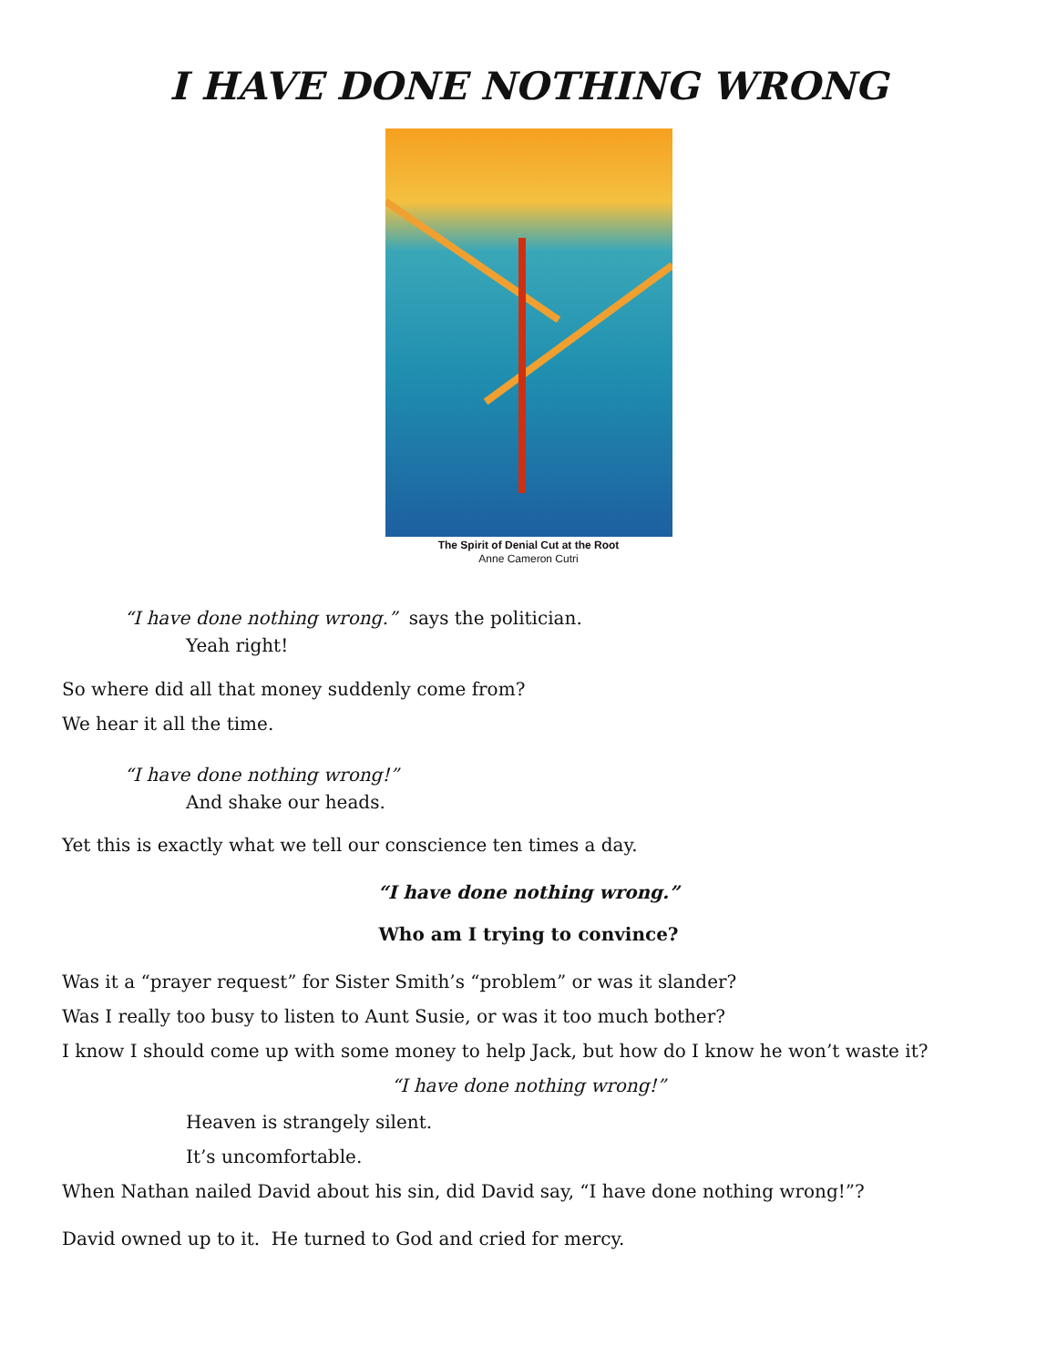I HAVE DONE NOTHING WRONG
The Spirit of Denial Cut at the Root
Anne Cameron Cutri
“I have done nothing wrong.” says the politician.
Yeah right!
So where did all that money suddenly come from?
We hear it all the time.
“I have done nothing wrong!”
And shake our heads.
Yet this is exactly what we tell our conscience ten times a day.
“I have done nothing wrong.”
Who am I trying to convince?
Was it a “prayer request” for Sister Smith’s “problem” or was it slander?
Was I really too busy to listen to Aunt Susie, or was it too much bother?
I know I should come up with some money to help Jack, but how do I know he won’t waste it?
“I have done nothing wrong!”
Heaven is strangely silent.
It’s uncomfortable.
When Nathan nailed David about his sin, did David say, “I have done nothing wrong!”?
David owned up to it. He turned to God and cried for mercy.